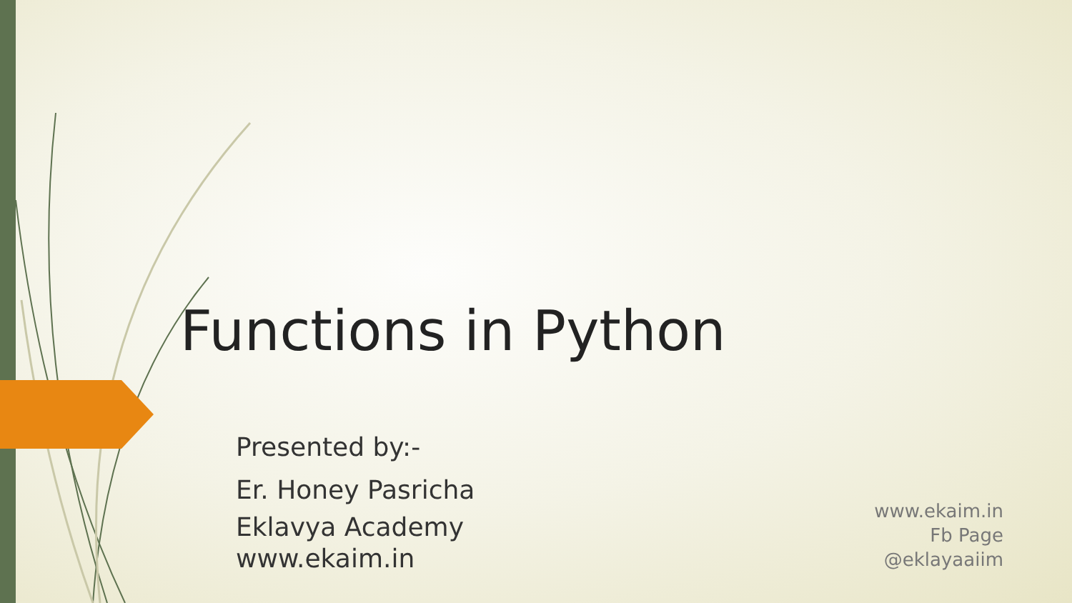Functions in Python
Presented by:-
Er. Honey Pasricha
Eklavya Academy
www.ekaim.in
www.ekaim.in
Fb Page
@eklayaaiim